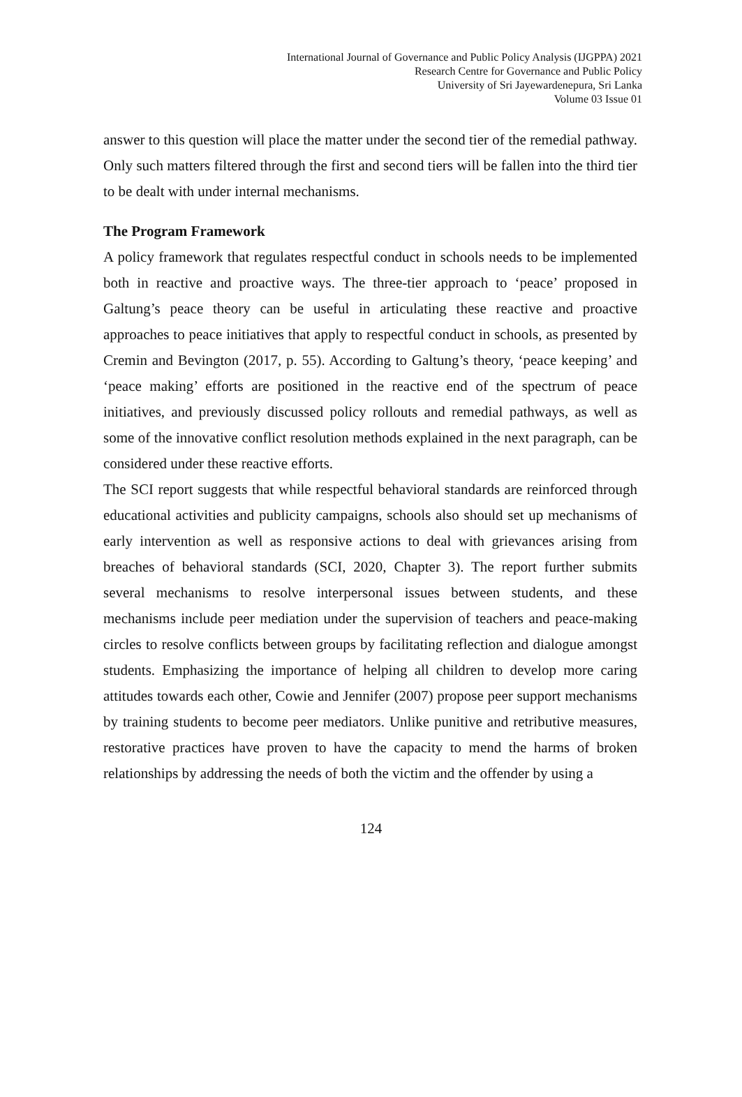International Journal of Governance and Public Policy Analysis (IJGPPA) 2021
Research Centre for Governance and Public Policy
University of Sri Jayewardenepura, Sri Lanka
Volume 03 Issue 01
answer to this question will place the matter under the second tier of the remedial pathway. Only such matters filtered through the first and second tiers will be fallen into the third tier to be dealt with under internal mechanisms.
The Program Framework
A policy framework that regulates respectful conduct in schools needs to be implemented both in reactive and proactive ways. The three-tier approach to ‘peace’ proposed in Galtung’s peace theory can be useful in articulating these reactive and proactive approaches to peace initiatives that apply to respectful conduct in schools, as presented by Cremin and Bevington (2017, p. 55). According to Galtung’s theory, ‘peace keeping’ and ‘peace making’ efforts are positioned in the reactive end of the spectrum of peace initiatives, and previously discussed policy rollouts and remedial pathways, as well as some of the innovative conflict resolution methods explained in the next paragraph, can be considered under these reactive efforts.
The SCI report suggests that while respectful behavioral standards are reinforced through educational activities and publicity campaigns, schools also should set up mechanisms of early intervention as well as responsive actions to deal with grievances arising from breaches of behavioral standards (SCI, 2020, Chapter 3). The report further submits several mechanisms to resolve interpersonal issues between students, and these mechanisms include peer mediation under the supervision of teachers and peace-making circles to resolve conflicts between groups by facilitating reflection and dialogue amongst students. Emphasizing the importance of helping all children to develop more caring attitudes towards each other, Cowie and Jennifer (2007) propose peer support mechanisms by training students to become peer mediators. Unlike punitive and retributive measures, restorative practices have proven to have the capacity to mend the harms of broken relationships by addressing the needs of both the victim and the offender by using a
124